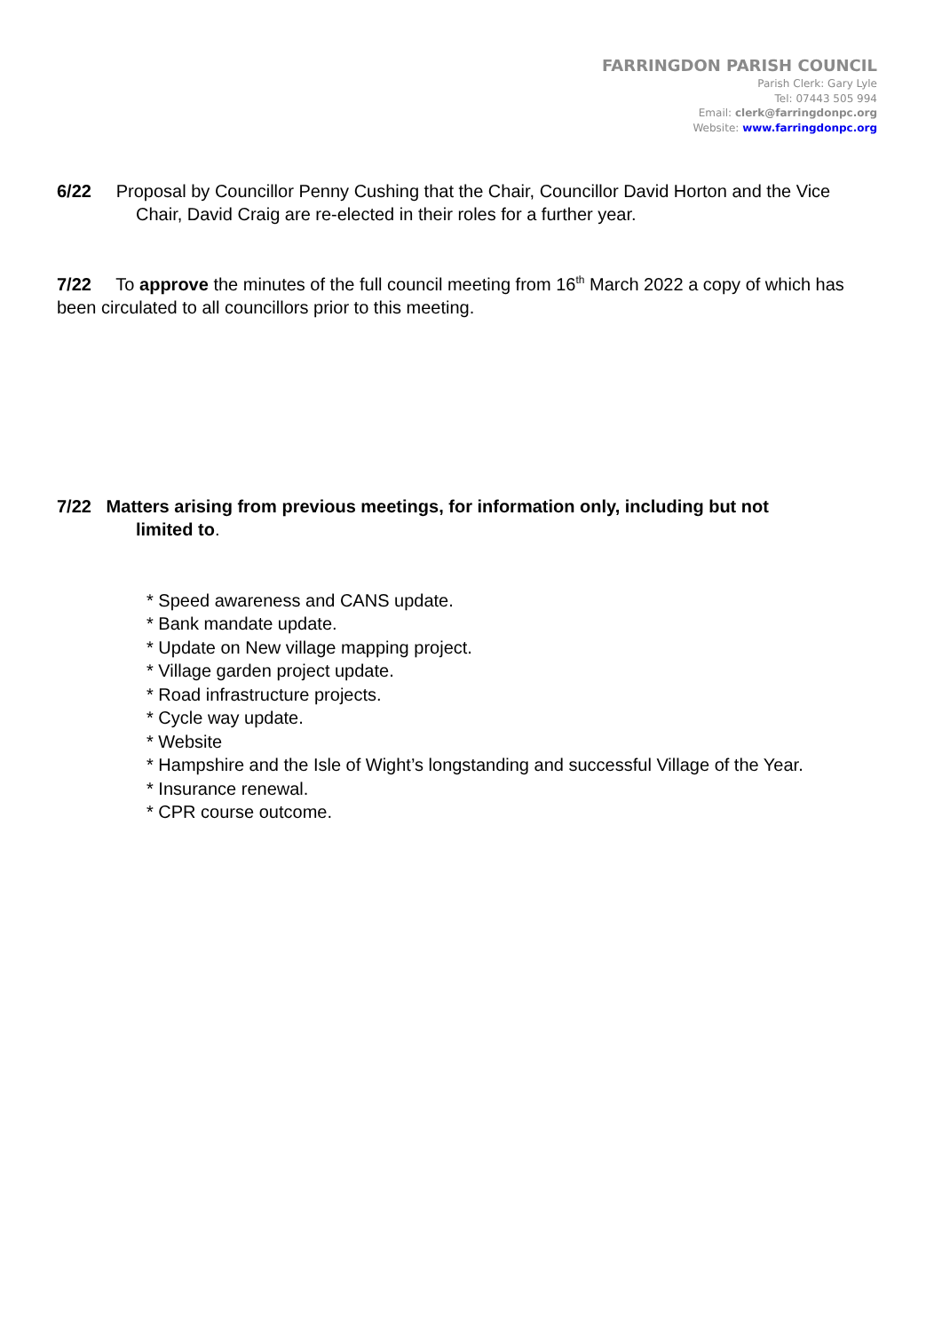FARRINGDON PARISH COUNCIL
Parish Clerk: Gary Lyle
Tel: 07443 505 994
Email: clerk@farringdonpc.org
Website: www.farringdonpc.org
6/22 Proposal by Councillor Penny Cushing that the Chair, Councillor David Horton and the Vice
Chair, David Craig are re-elected in their roles for a further year.
7/22 To approve the minutes of the full council meeting from 16<sup>th</sup> March 2022 a copy of which has been circulated to all councillors prior to this meeting.
7/22 Matters arising from previous meetings, for information only, including but not
limited to.
* Speed awareness and CANS update.
* Bank mandate update.
* Update on New village mapping project.
* Village garden project update.
* Road infrastructure projects.
* Cycle way update.
* Website
* Hampshire and the Isle of Wight’s longstanding and successful Village of the Year.
* Insurance renewal.
* CPR course outcome.